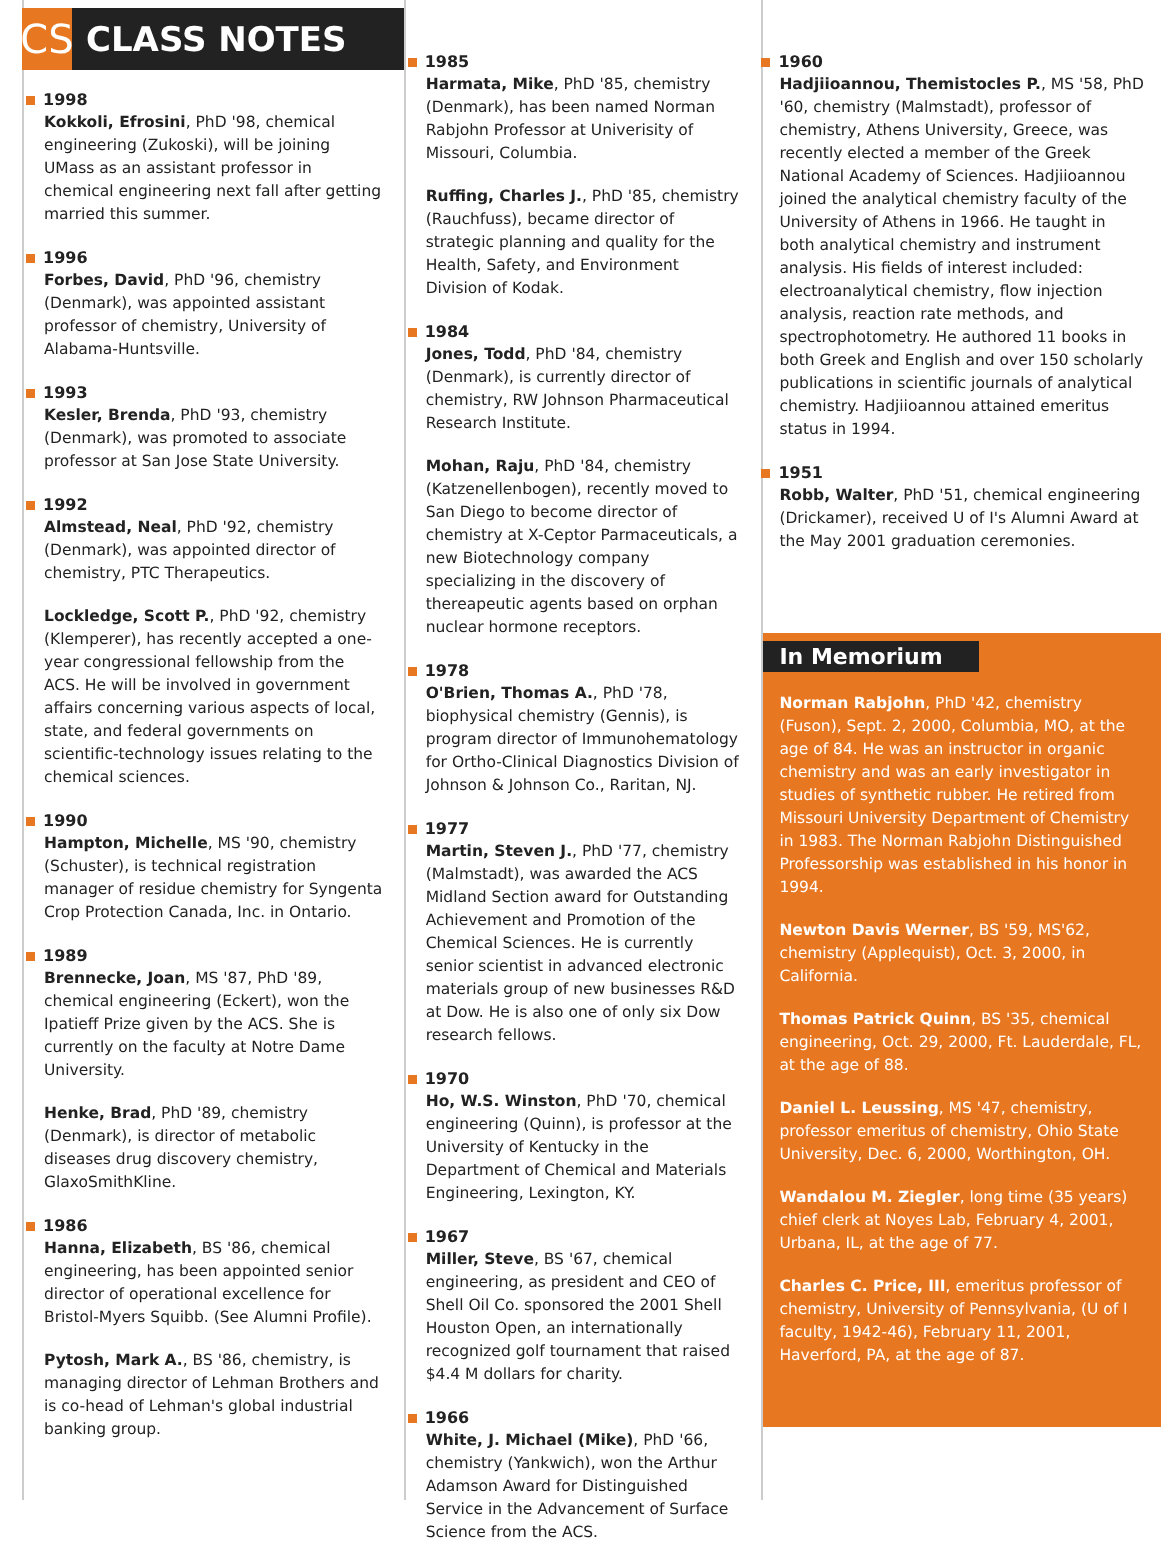CS
CLASS NOTES
1998
Kokkoli, Efrosini, PhD '98, chemical engineering (Zukoski), will be joining UMass as an assistant professor in chemical engineering next fall after getting married this summer.
1996
Forbes, David, PhD '96, chemistry (Denmark), was appointed assistant professor of chemistry, University of Alabama-Huntsville.
1993
Kesler, Brenda, PhD '93, chemistry (Denmark), was promoted to associate professor at San Jose State University.
1992
Almstead, Neal, PhD '92, chemistry (Denmark), was appointed director of chemistry, PTC Therapeutics.
Lockledge, Scott P., PhD '92, chemistry (Klemperer), has recently accepted a one-year congressional fellowship from the ACS. He will be involved in government affairs concerning various aspects of local, state, and federal governments on scientific-technology issues relating to the chemical sciences.
1990
Hampton, Michelle, MS '90, chemistry (Schuster), is technical registration manager of residue chemistry for Syngenta Crop Protection Canada, Inc. in Ontario.
1989
Brennecke, Joan, MS '87, PhD '89, chemical engineering (Eckert), won the Ipatieff Prize given by the ACS. She is currently on the faculty at Notre Dame University.
Henke, Brad, PhD '89, chemistry (Denmark), is director of metabolic diseases drug discovery chemistry, GlaxoSmithKline.
1986
Hanna, Elizabeth, BS '86, chemical engineering, has been appointed senior director of operational excellence for Bristol-Myers Squibb. (See Alumni Profile).
Pytosh, Mark A., BS '86, chemistry, is managing director of Lehman Brothers and is co-head of Lehman's global industrial banking group.
1985
Harmata, Mike, PhD '85, chemistry (Denmark), has been named Norman Rabjohn Professor at Univerisity of Missouri, Columbia.
Ruffing, Charles J., PhD '85, chemistry (Rauchfuss), became director of strategic planning and quality for the Health, Safety, and Environment Division of Kodak.
1984
Jones, Todd, PhD '84, chemistry (Denmark), is currently director of chemistry, RW Johnson Pharmaceutical Research Institute.
Mohan, Raju, PhD '84, chemistry (Katzenellenbogen), recently moved to San Diego to become director of chemistry at X-Ceptor Parmaceuticals, a new Biotechnology company specializing in the discovery of thereapeutic agents based on orphan nuclear hormone receptors.
1978
O'Brien, Thomas A., PhD '78, biophysical chemistry (Gennis), is program director of Immunohematology for Ortho-Clinical Diagnostics Division of Johnson & Johnson Co., Raritan, NJ.
1977
Martin, Steven J., PhD '77, chemistry (Malmstadt), was awarded the ACS Midland Section award for Outstanding Achievement and Promotion of the Chemical Sciences. He is currently senior scientist in advanced electronic materials group of new businesses R&D at Dow. He is also one of only six Dow research fellows.
1970
Ho, W.S. Winston, PhD '70, chemical engineering (Quinn), is professor at the University of Kentucky in the Department of Chemical and Materials Engineering, Lexington, KY.
1967
Miller, Steve, BS '67, chemical engineering, as president and CEO of Shell Oil Co. sponsored the 2001 Shell Houston Open, an internationally recognized golf tournament that raised $4.4 M dollars for charity.
1966
White, J. Michael (Mike), PhD '66, chemistry (Yankwich), won the Arthur Adamson Award for Distinguished Service in the Advancement of Surface Science from the ACS.
1960
Hadjiioannou, Themistocles P., MS '58, PhD '60, chemistry (Malmstadt), professor of chemistry, Athens University, Greece, was recently elected a member of the Greek National Academy of Sciences. Hadjiioannou joined the analytical chemistry faculty of the University of Athens in 1966. He taught in both analytical chemistry and instrument analysis. His fields of interest included: electroanalytical chemistry, flow injection analysis, reaction rate methods, and spectrophotometry. He authored 11 books in both Greek and English and over 150 scholarly publications in scientific journals of analytical chemistry. Hadjiioannou attained emeritus status in 1994.
1951
Robb, Walter, PhD '51, chemical engineering (Drickamer), received U of I's Alumni Award at the May 2001 graduation ceremonies.
In Memorium
Norman Rabjohn, PhD '42, chemistry (Fuson), Sept. 2, 2000, Columbia, MO, at the age of 84. He was an instructor in organic chemistry and was an early investigator in studies of synthetic rubber. He retired from Missouri University Department of Chemistry in 1983. The Norman Rabjohn Distinguished Professorship was established in his honor in 1994.
Newton Davis Werner, BS '59, MS'62, chemistry (Applequist), Oct. 3, 2000, in California.
Thomas Patrick Quinn, BS '35, chemical engineering, Oct. 29, 2000, Ft. Lauderdale, FL, at the age of 88.
Daniel L. Leussing, MS '47, chemistry, professor emeritus of chemistry, Ohio State University, Dec. 6, 2000, Worthington, OH.
Wandalou M. Ziegler, long time (35 years) chief clerk at Noyes Lab, February 4, 2001, Urbana, IL, at the age of 77.
Charles C. Price, III, emeritus professor of chemistry, University of Pennsylvania, (U of I faculty, 1942-46), February 11, 2001, Haverford, PA, at the age of 87.